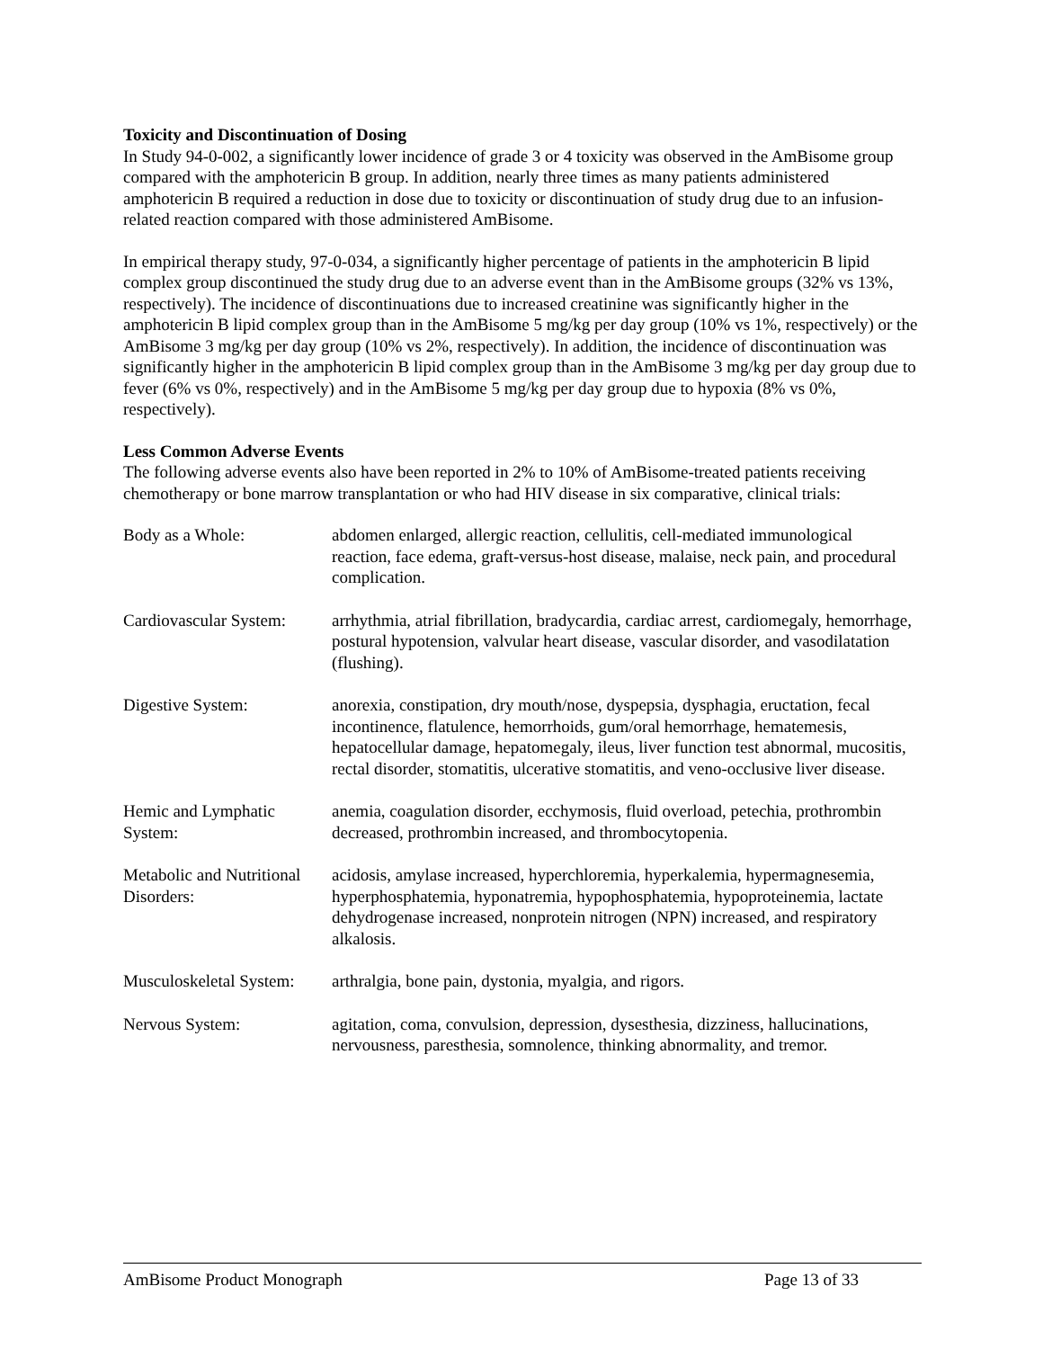Toxicity and Discontinuation of Dosing
In Study 94-0-002, a significantly lower incidence of grade 3 or 4 toxicity was observed in the AmBisome group compared with the amphotericin B group. In addition, nearly three times as many patients administered amphotericin B required a reduction in dose due to toxicity or discontinuation of study drug due to an infusion-related reaction compared with those administered AmBisome.
In empirical therapy study, 97-0-034, a significantly higher percentage of patients in the amphotericin B lipid complex group discontinued the study drug due to an adverse event than in the AmBisome groups (32% vs 13%, respectively). The incidence of discontinuations due to increased creatinine was significantly higher in the amphotericin B lipid complex group than in the AmBisome 5 mg/kg per day group (10% vs 1%, respectively) or the AmBisome 3 mg/kg per day group (10% vs 2%, respectively). In addition, the incidence of discontinuation was significantly higher in the amphotericin B lipid complex group than in the AmBisome 3 mg/kg per day group due to fever (6% vs 0%, respectively) and in the AmBisome 5 mg/kg per day group due to hypoxia (8% vs 0%, respectively).
Less Common Adverse Events
The following adverse events also have been reported in 2% to 10% of AmBisome-treated patients receiving chemotherapy or bone marrow transplantation or who had HIV disease in six comparative, clinical trials:
| Body as a Whole: | abdomen enlarged, allergic reaction, cellulitis, cell-mediated immunological reaction, face edema, graft-versus-host disease, malaise, neck pain, and procedural complication. |
| Cardiovascular System: | arrhythmia, atrial fibrillation, bradycardia, cardiac arrest, cardiomegaly, hemorrhage, postural hypotension, valvular heart disease, vascular disorder, and vasodilatation (flushing). |
| Digestive System: | anorexia, constipation, dry mouth/nose, dyspepsia, dysphagia, eructation, fecal incontinence, flatulence, hemorrhoids, gum/oral hemorrhage, hematemesis, hepatocellular damage, hepatomegaly, ileus, liver function test abnormal, mucositis, rectal disorder, stomatitis, ulcerative stomatitis, and veno-occlusive liver disease. |
| Hemic and Lymphatic System: | anemia, coagulation disorder, ecchymosis, fluid overload, petechia, prothrombin decreased, prothrombin increased, and thrombocytopenia. |
| Metabolic and Nutritional Disorders: | acidosis, amylase increased, hyperchloremia, hyperkalemia, hypermagnesemia, hyperphosphatemia, hyponatremia, hypophosphatemia, hypoproteinemia, lactate dehydrogenase increased, nonprotein nitrogen (NPN) increased, and respiratory alkalosis. |
| Musculoskeletal System: | arthralgia, bone pain, dystonia, myalgia, and rigors. |
| Nervous System: | agitation, coma, convulsion, depression, dysesthesia, dizziness, hallucinations, nervousness, paresthesia, somnolence, thinking abnormality, and tremor. |
AmBisome Product Monograph Page 13 of 33